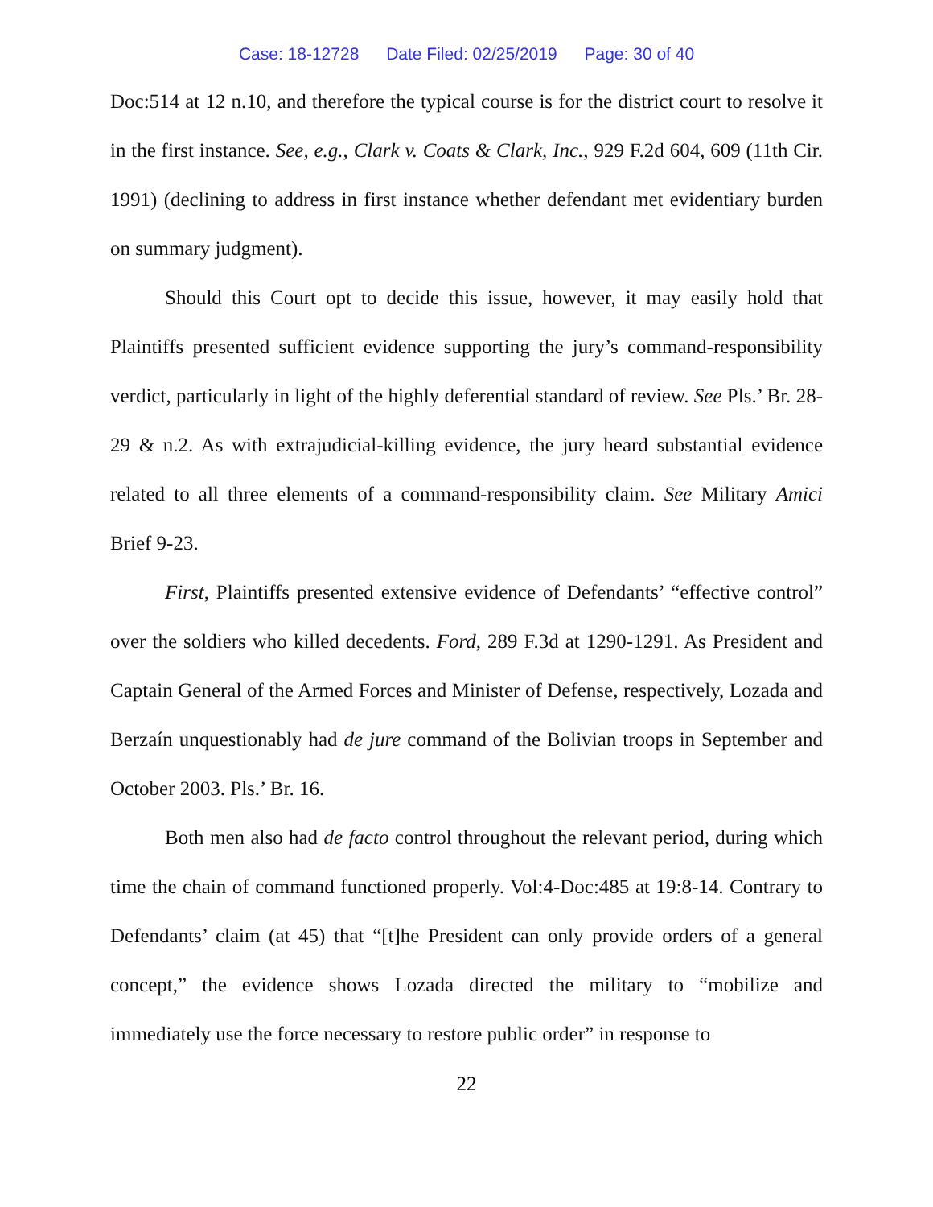Case: 18-12728 Date Filed: 02/25/2019 Page: 30 of 40
Doc:514 at 12 n.10, and therefore the typical course is for the district court to resolve it in the first instance. See, e.g., Clark v. Coats & Clark, Inc., 929 F.2d 604, 609 (11th Cir. 1991) (declining to address in first instance whether defendant met evidentiary burden on summary judgment).
Should this Court opt to decide this issue, however, it may easily hold that Plaintiffs presented sufficient evidence supporting the jury’s command-responsibility verdict, particularly in light of the highly deferential standard of review. See Pls.’ Br. 28-29 & n.2. As with extrajudicial-killing evidence, the jury heard substantial evidence related to all three elements of a command-responsibility claim. See Military Amici Brief 9-23.
First, Plaintiffs presented extensive evidence of Defendants’ “effective control” over the soldiers who killed decedents. Ford, 289 F.3d at 1290-1291. As President and Captain General of the Armed Forces and Minister of Defense, respectively, Lozada and Berzaín unquestionably had de jure command of the Bolivian troops in September and October 2003. Pls.’ Br. 16.
Both men also had de facto control throughout the relevant period, during which time the chain of command functioned properly. Vol:4-Doc:485 at 19:8-14. Contrary to Defendants’ claim (at 45) that “[t]he President can only provide orders of a general concept,” the evidence shows Lozada directed the military to “mobilize and immediately use the force necessary to restore public order” in response to
22